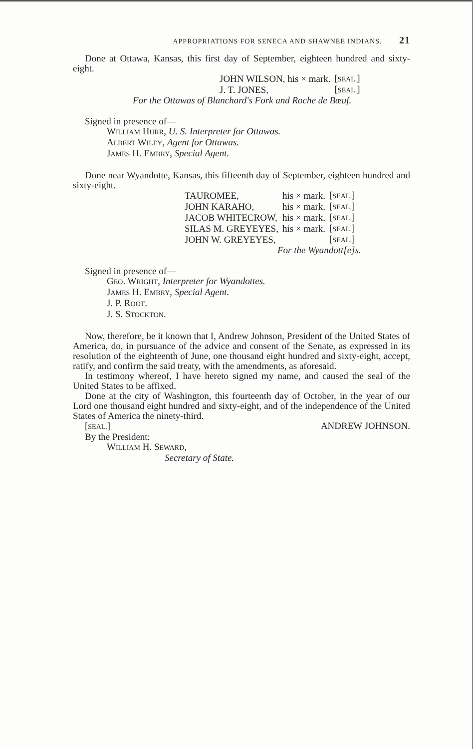APPROPRIATIONS FOR SENECA AND SHAWNEE INDIANS. 21
Done at Ottawa, Kansas, this first day of September, eighteen hundred and sixty-eight.
| JOHN WILSON, his × mark. | [ SEAL. ] |
| J. T. JONES, | [ SEAL. ] |
For the Ottawas of Blanchard's Fork and Roche de Bœuf.
Signed in presence of—
WILLIAM HURR, U. S. Interpreter for Ottawas.
ALBERT WILEY, Agent for Ottawas.
JAMES H. EMBRY, Special Agent.
Done near Wyandotte, Kansas, this fifteenth day of September, eighteen hundred and sixty-eight.
| TAUROMEE, | his × mark. | [ SEAL. ] |
| JOHN KARAHO, | his × mark. | [ SEAL. ] |
| JACOB WHITECROW, | his × mark. | [ SEAL. ] |
| SILAS M. GREYEYES, | his × mark. | [ SEAL. ] |
| JOHN W. GREYEYES, | | [ SEAL. ] |
For the Wyandott[e]s.
Signed in presence of—
GEO. WRIGHT, Interpreter for Wyandottes.
JAMES H. EMBRY, Special Agent.
J. P. ROOT.
J. S. STOCKTON.
Now, therefore, be it known that I, Andrew Johnson, President of the United States of America, do, in pursuance of the advice and consent of the Senate, as expressed in its resolution of the eighteenth of June, one thousand eight hundred and sixty-eight, accept, ratify, and confirm the said treaty, with the amendments, as aforesaid.
In testimony whereof, I have hereto signed my name, and caused the seal of the United States to be affixed.
Done at the city of Washington, this fourteenth day of October, in the year of our Lord one thousand eight hundred and sixty-eight, and of the independence of the United States of America the ninety-third.
[SEAL.] ANDREW JOHNSON.
By the President:
WILLIAM H. SEWARD,
Secretary of State.